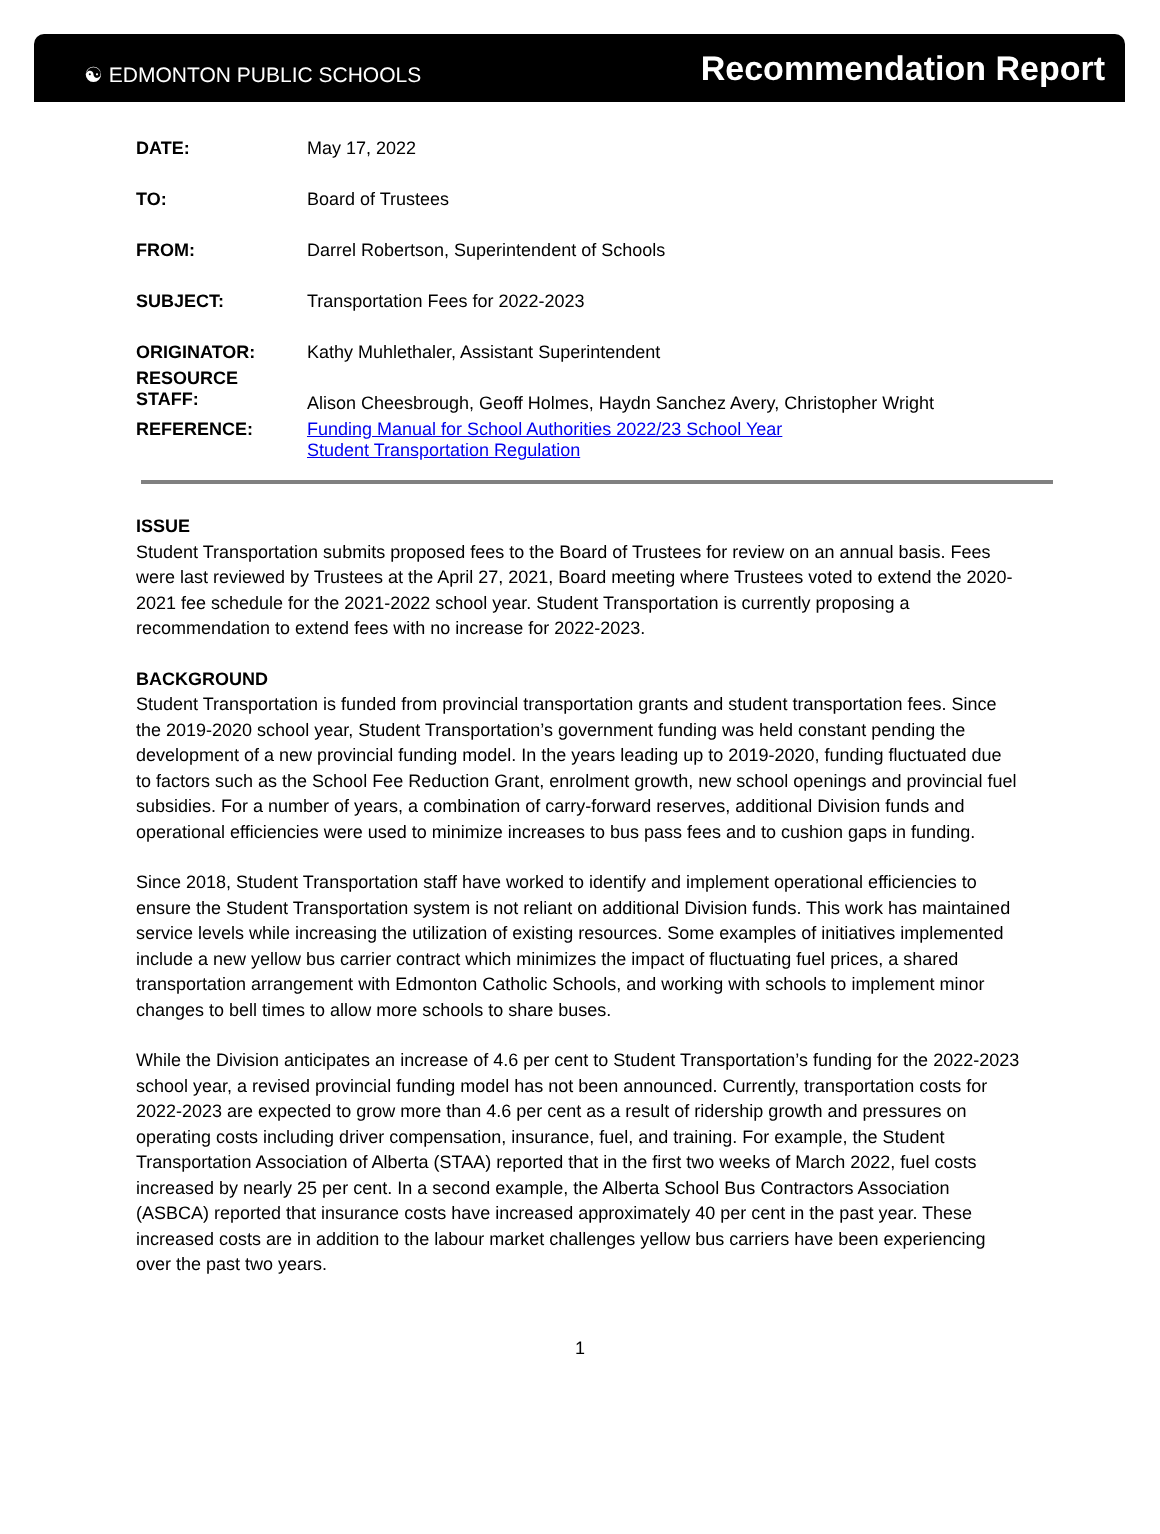☯ EDMONTON PUBLIC SCHOOLS
Recommendation Report
DATE: May 17, 2022
TO: Board of Trustees
FROM: Darrel Robertson, Superintendent of Schools
SUBJECT: Transportation Fees for 2022-2023
ORIGINATOR: Kathy Muhlethaler, Assistant Superintendent
RESOURCE
STAFF:
Alison Cheesbrough, Geoff Holmes, Haydn Sanchez Avery, Christopher Wright
REFERENCE: Funding Manual for School Authorities 2022/23 School Year
Student Transportation Regulation
ISSUE
Student Transportation submits proposed fees to the Board of Trustees for review on an annual basis. Fees were last reviewed by Trustees at the April 27, 2021, Board meeting where Trustees voted to extend the 2020-2021 fee schedule for the 2021-2022 school year. Student Transportation is currently proposing a recommendation to extend fees with no increase for 2022-2023.
BACKGROUND
Student Transportation is funded from provincial transportation grants and student transportation fees. Since the 2019-2020 school year, Student Transportation’s government funding was held constant pending the development of a new provincial funding model. In the years leading up to 2019-2020, funding fluctuated due to factors such as the School Fee Reduction Grant, enrolment growth, new school openings and provincial fuel subsidies. For a number of years, a combination of carry-forward reserves, additional Division funds and operational efficiencies were used to minimize increases to bus pass fees and to cushion gaps in funding.
Since 2018, Student Transportation staff have worked to identify and implement operational efficiencies to ensure the Student Transportation system is not reliant on additional Division funds. This work has maintained service levels while increasing the utilization of existing resources. Some examples of initiatives implemented include a new yellow bus carrier contract which minimizes the impact of fluctuating fuel prices, a shared transportation arrangement with Edmonton Catholic Schools, and working with schools to implement minor changes to bell times to allow more schools to share buses.
While the Division anticipates an increase of 4.6 per cent to Student Transportation’s funding for the 2022-2023 school year, a revised provincial funding model has not been announced. Currently, transportation costs for 2022-2023 are expected to grow more than 4.6 per cent as a result of ridership growth and pressures on operating costs including driver compensation, insurance, fuel, and training. For example, the Student Transportation Association of Alberta (STAA) reported that in the first two weeks of March 2022, fuel costs increased by nearly 25 per cent. In a second example, the Alberta School Bus Contractors Association (ASBCA) reported that insurance costs have increased approximately 40 per cent in the past year. These increased costs are in addition to the labour market challenges yellow bus carriers have been experiencing over the past two years.
1